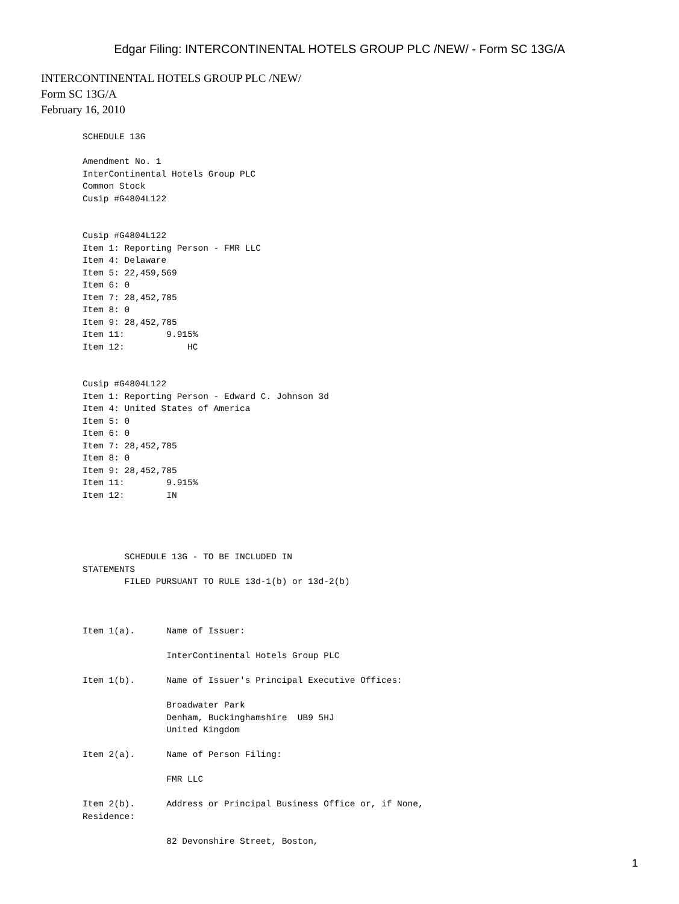Edgar Filing: INTERCONTINENTAL HOTELS GROUP PLC /NEW/ - Form SC 13G/A
INTERCONTINENTAL HOTELS GROUP PLC /NEW/
Form SC 13G/A
February 16, 2010
SCHEDULE 13G

Amendment No. 1
InterContinental Hotels Group PLC
Common Stock
Cusip #G4804L122


Cusip #G4804L122
Item 1: Reporting Person - FMR LLC
Item 4: Delaware
Item 5: 22,459,569
Item 6: 0
Item 7: 28,452,785
Item 8: 0
Item 9: 28,452,785
Item 11:        9.915%
Item 12:            HC


Cusip #G4804L122
Item 1: Reporting Person - Edward C. Johnson 3d
Item 4: United States of America
Item 5: 0
Item 6: 0
Item 7: 28,452,785
Item 8: 0
Item 9: 28,452,785
Item 11:        9.915%
Item 12:        IN




        SCHEDULE 13G - TO BE INCLUDED IN
STATEMENTS
        FILED PURSUANT TO RULE 13d-1(b) or 13d-2(b)



Item 1(a).      Name of Issuer:

                InterContinental Hotels Group PLC

Item 1(b).      Name of Issuer's Principal Executive Offices:

                Broadwater Park
                Denham, Buckinghamshire  UB9 5HJ
                United Kingdom

Item 2(a).      Name of Person Filing:

                FMR LLC

Item 2(b).      Address or Principal Business Office or, if None,
Residence:

                82 Devonshire Street, Boston,
1